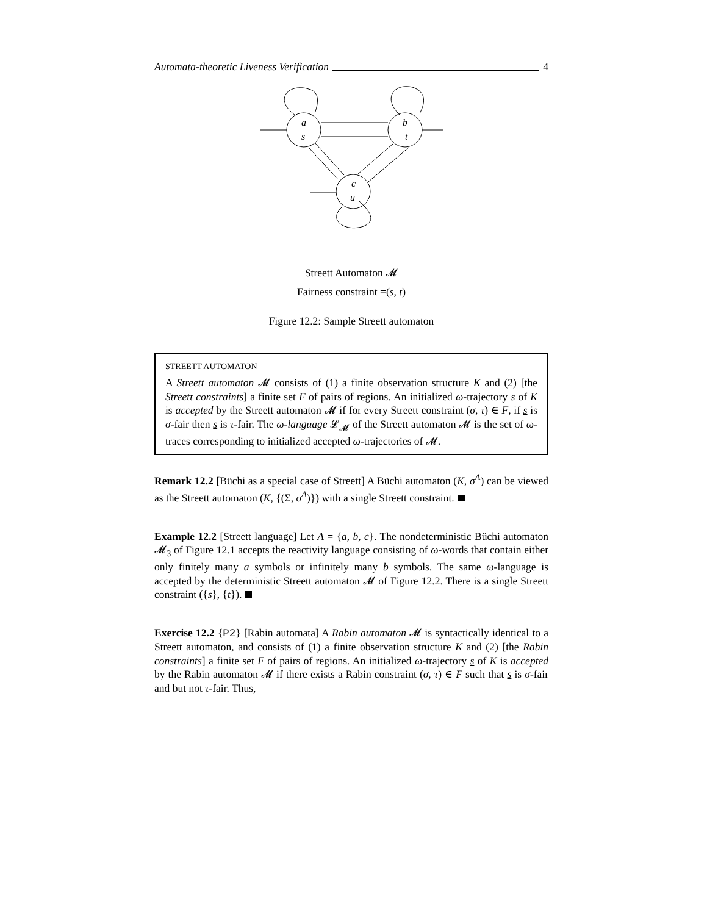Automata-theoretic Liveness Verification 4
a
s
b
t
c
u
Streett Automaton 𝓜
Fairness constraint =(s, t)
Figure 12.2: Sample Streett automaton
STREETT AUTOMATON
A Streett automaton 𝓜 consists of (1) a finite observation structure K and (2) [the Streett constraints] a finite set F of pairs of regions. An initialized ω-trajectory s of K is accepted by the Streett automaton 𝓜 if for every Streett constraint (σ, τ) ∈ F, if s is σ-fair then s is τ-fair. The ω-language 𝓛<sub>𝓜</sub> of the Streett automaton 𝓜 is the set of ω-traces corresponding to initialized accepted ω-trajectories of 𝓜.
Remark 12.2 [Büchi as a special case of Streett] A Büchi automaton (K, σ<sup>A</sup>) can be viewed as the Streett automaton (K, {(Σ, σ<sup>A</sup>)}) with a single Streett constraint.
Example 12.2 [Streett language] Let A = {a, b, c}. The nondeterministic Büchi automaton 𝓜<sub>3</sub> of Figure 12.1 accepts the reactivity language consisting of ω-words that contain either only finitely many a symbols or infinitely many b symbols. The same ω-language is accepted by the deterministic Streett automaton 𝓜 of Figure 12.2. There is a single Streett constraint ({s}, {t}).
Exercise 12.2 {P2} [Rabin automata] A Rabin automaton 𝓜 is syntactically identical to a Streett automaton, and consists of (1) a finite observation structure K and (2) [the Rabin constraints] a finite set F of pairs of regions. An initialized ω-trajectory s of K is accepted by the Rabin automaton 𝓜 if there exists a Rabin constraint (σ, τ) ∈ F such that s is σ-fair and but not τ-fair. Thus,